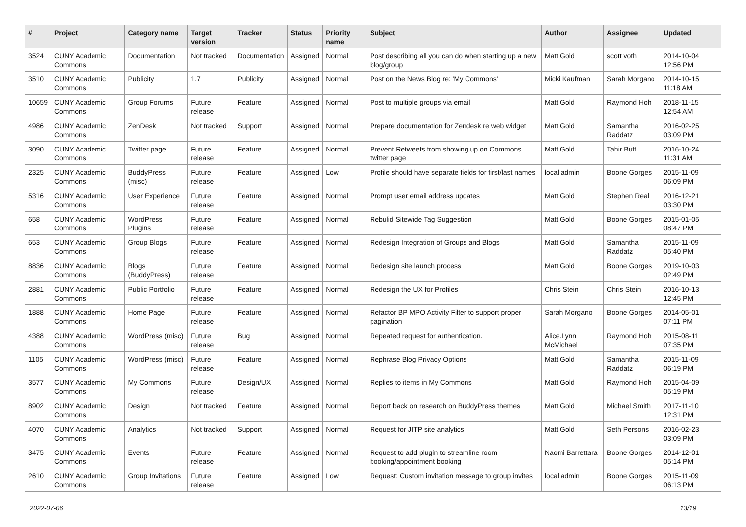| # | Project | Category name | Target version | Tracker | Status | Priority name | Subject | Author | Assignee | Updated |
| --- | --- | --- | --- | --- | --- | --- | --- | --- | --- | --- |
| 3524 | CUNY Academic Commons | Documentation | Not tracked | Documentation | Assigned | Normal | Post describing all you can do when starting up a new blog/group | Matt Gold | scott voth | 2014-10-04 12:56 PM |
| 3510 | CUNY Academic Commons | Publicity | 1.7 | Publicity | Assigned | Normal | Post on the News Blog re: 'My Commons' | Micki Kaufman | Sarah Morgano | 2014-10-15 11:18 AM |
| 10659 | CUNY Academic Commons | Group Forums | Future release | Feature | Assigned | Normal | Post to multiple groups via email | Matt Gold | Raymond Hoh | 2018-11-15 12:54 AM |
| 4986 | CUNY Academic Commons | ZenDesk | Not tracked | Support | Assigned | Normal | Prepare documentation for Zendesk re web widget | Matt Gold | Samantha Raddatz | 2016-02-25 03:09 PM |
| 3090 | CUNY Academic Commons | Twitter page | Future release | Feature | Assigned | Normal | Prevent Retweets from showing up on Commons twitter page | Matt Gold | Tahir Butt | 2016-10-24 11:31 AM |
| 2325 | CUNY Academic Commons | BuddyPress (misc) | Future release | Feature | Assigned | Low | Profile should have separate fields for first/last names | local admin | Boone Gorges | 2015-11-09 06:09 PM |
| 5316 | CUNY Academic Commons | User Experience | Future release | Feature | Assigned | Normal | Prompt user email address updates | Matt Gold | Stephen Real | 2016-12-21 03:30 PM |
| 658 | CUNY Academic Commons | WordPress Plugins | Future release | Feature | Assigned | Normal | Rebulid Sitewide Tag Suggestion | Matt Gold | Boone Gorges | 2015-01-05 08:47 PM |
| 653 | CUNY Academic Commons | Group Blogs | Future release | Feature | Assigned | Normal | Redesign Integration of Groups and Blogs | Matt Gold | Samantha Raddatz | 2015-11-09 05:40 PM |
| 8836 | CUNY Academic Commons | Blogs (BuddyPress) | Future release | Feature | Assigned | Normal | Redesign site launch process | Matt Gold | Boone Gorges | 2019-10-03 02:49 PM |
| 2881 | CUNY Academic Commons | Public Portfolio | Future release | Feature | Assigned | Normal | Redesign the UX for Profiles | Chris Stein | Chris Stein | 2016-10-13 12:45 PM |
| 1888 | CUNY Academic Commons | Home Page | Future release | Feature | Assigned | Normal | Refactor BP MPO Activity Filter to support proper pagination | Sarah Morgano | Boone Gorges | 2014-05-01 07:11 PM |
| 4388 | CUNY Academic Commons | WordPress (misc) | Future release | Bug | Assigned | Normal | Repeated request for authentication. | Alice.Lynn McMichael | Raymond Hoh | 2015-08-11 07:35 PM |
| 1105 | CUNY Academic Commons | WordPress (misc) | Future release | Feature | Assigned | Normal | Rephrase Blog Privacy Options | Matt Gold | Samantha Raddatz | 2015-11-09 06:19 PM |
| 3577 | CUNY Academic Commons | My Commons | Future release | Design/UX | Assigned | Normal | Replies to items in My Commons | Matt Gold | Raymond Hoh | 2015-04-09 05:19 PM |
| 8902 | CUNY Academic Commons | Design | Not tracked | Feature | Assigned | Normal | Report back on research on BuddyPress themes | Matt Gold | Michael Smith | 2017-11-10 12:31 PM |
| 4070 | CUNY Academic Commons | Analytics | Not tracked | Support | Assigned | Normal | Request for JITP site analytics | Matt Gold | Seth Persons | 2016-02-23 03:09 PM |
| 3475 | CUNY Academic Commons | Events | Future release | Feature | Assigned | Normal | Request to add plugin to streamline room booking/appointment booking | Naomi Barrettara | Boone Gorges | 2014-12-01 05:14 PM |
| 2610 | CUNY Academic Commons | Group Invitations | Future release | Feature | Assigned | Low | Request: Custom invitation message to group invites | local admin | Boone Gorges | 2015-11-09 06:13 PM |
2022-07-06 13/19